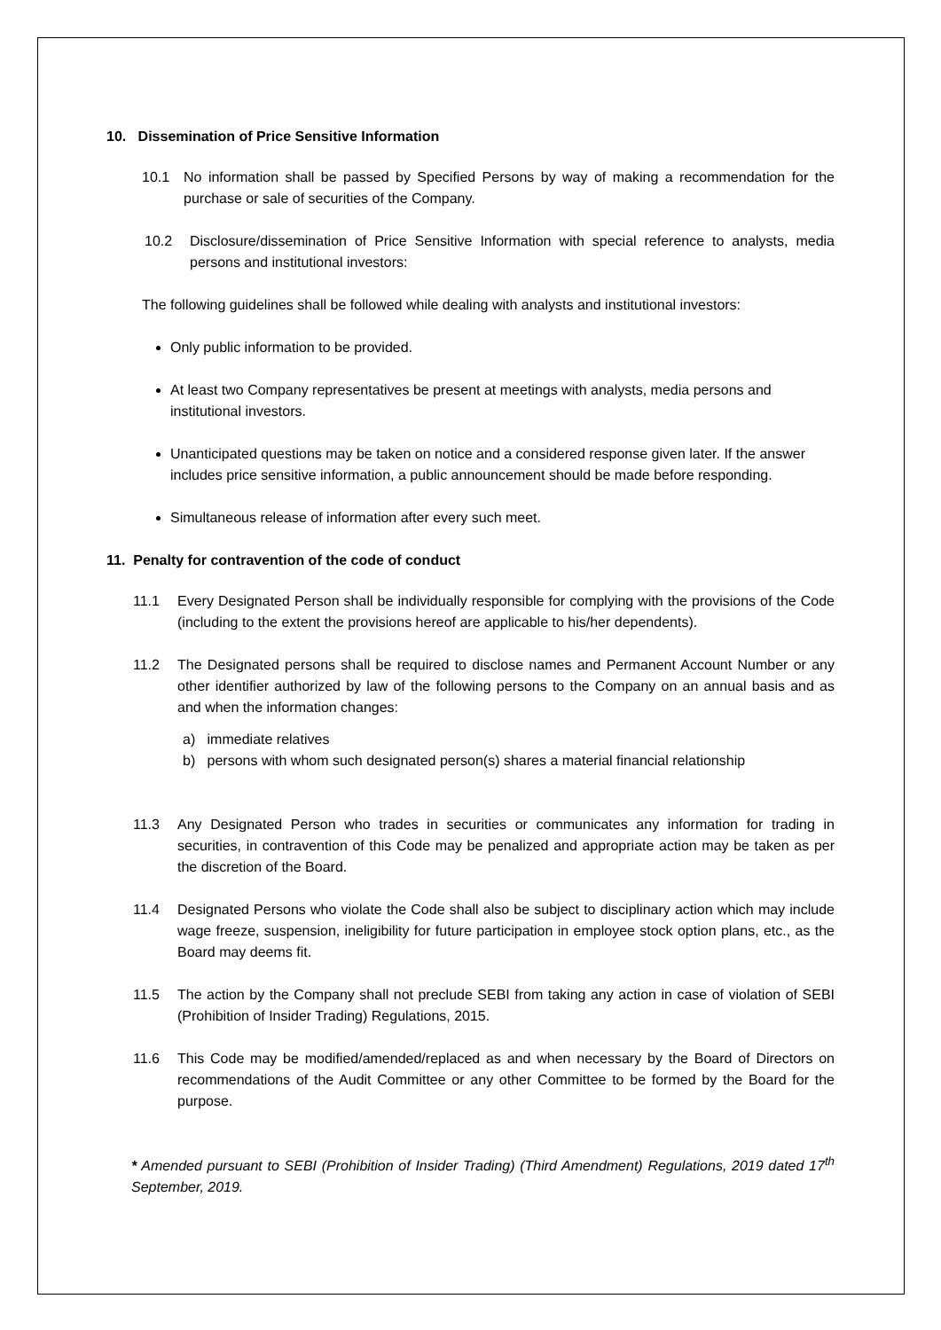10. Dissemination of Price Sensitive Information
10.1 No information shall be passed by Specified Persons by way of making a recommendation for the purchase or sale of securities of the Company.
10.2 Disclosure/dissemination of Price Sensitive Information with special reference to analysts, media persons and institutional investors:
The following guidelines shall be followed while dealing with analysts and institutional investors:
Only public information to be provided.
At least two Company representatives be present at meetings with analysts, media persons and institutional investors.
Unanticipated questions may be taken on notice and a considered response given later. If the answer includes price sensitive information, a public announcement should be made before responding.
Simultaneous release of information after every such meet.
11. Penalty for contravention of the code of conduct
11.1 Every Designated Person shall be individually responsible for complying with the provisions of the Code (including to the extent the provisions hereof are applicable to his/her dependents).
11.2 The Designated persons shall be required to disclose names and Permanent Account Number or any other identifier authorized by law of the following persons to the Company on an annual basis and as and when the information changes:
a) immediate relatives
b) persons with whom such designated person(s) shares a material financial relationship
11.3 Any Designated Person who trades in securities or communicates any information for trading in securities, in contravention of this Code may be penalized and appropriate action may be taken as per the discretion of the Board.
11.4 Designated Persons who violate the Code shall also be subject to disciplinary action which may include wage freeze, suspension, ineligibility for future participation in employee stock option plans, etc., as the Board may deems fit.
11.5 The action by the Company shall not preclude SEBI from taking any action in case of violation of SEBI (Prohibition of Insider Trading) Regulations, 2015.
11.6 This Code may be modified/amended/replaced as and when necessary by the Board of Directors on recommendations of the Audit Committee or any other Committee to be formed by the Board for the purpose.
* Amended pursuant to SEBI (Prohibition of Insider Trading) (Third Amendment) Regulations, 2019 dated 17<sup>th</sup> September, 2019.